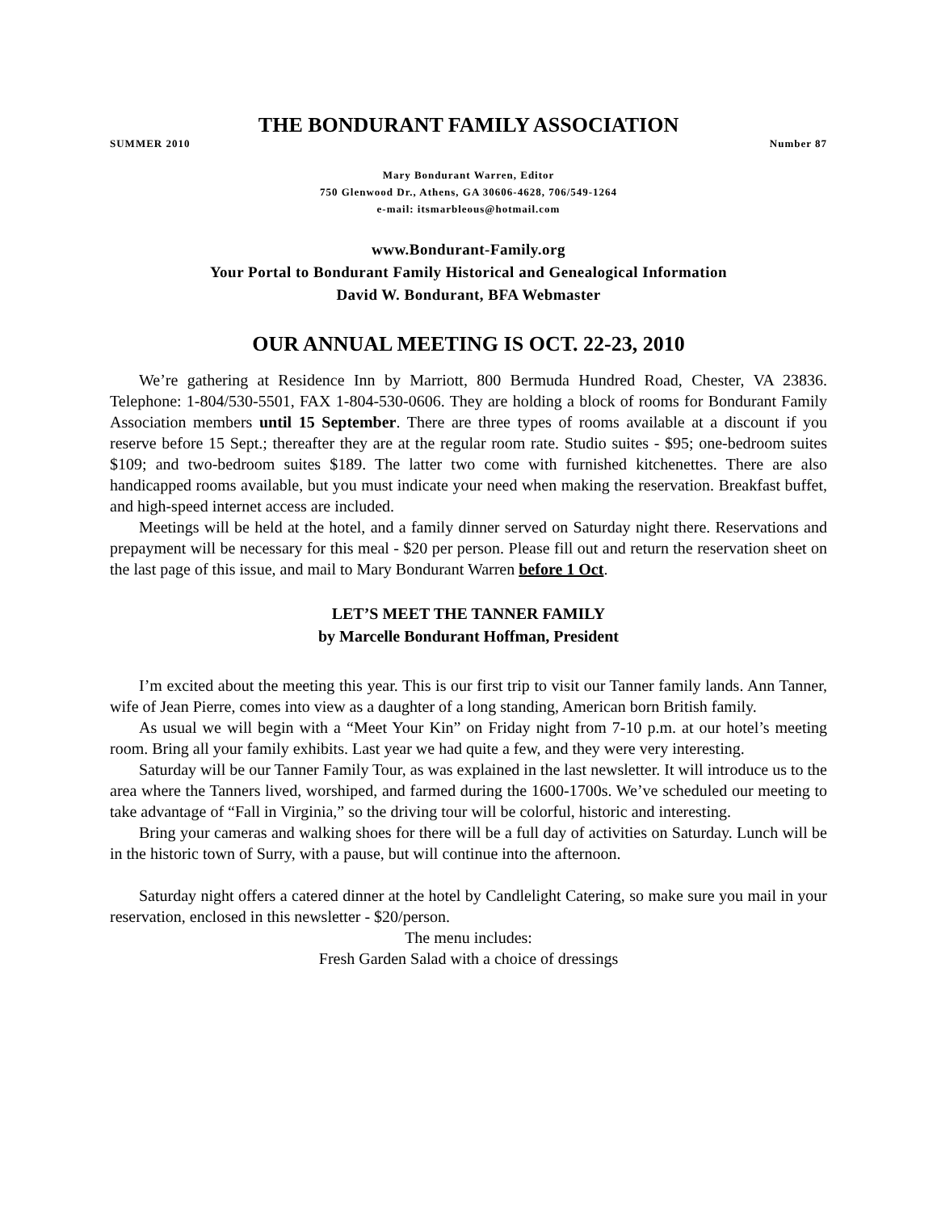THE BONDURANT FAMILY ASSOCIATION
SUMMER 2010 Number 87
Mary Bondurant Warren, Editor
750 Glenwood Dr., Athens, GA 30606-4628, 706/549-1264
e-mail: itsmarbleous@hotmail.com
www.Bondurant-Family.org
Your Portal to Bondurant Family Historical and Genealogical Information
David W. Bondurant, BFA Webmaster
OUR ANNUAL MEETING IS OCT. 22-23, 2010
We’re gathering at Residence Inn by Marriott, 800 Bermuda Hundred Road, Chester, VA 23836. Telephone: 1-804/530-5501, FAX 1-804-530-0606. They are holding a block of rooms for Bondurant Family Association members until 15 September. There are three types of rooms available at a discount if you reserve before 15 Sept.; thereafter they are at the regular room rate. Studio suites - $95; one-bedroom suites $109; and two-bedroom suites $189. The latter two come with furnished kitchenettes. There are also handicapped rooms available, but you must indicate your need when making the reservation. Breakfast buffet, and high-speed internet access are included.
Meetings will be held at the hotel, and a family dinner served on Saturday night there. Reservations and prepayment will be necessary for this meal - $20 per person. Please fill out and return the reservation sheet on the last page of this issue, and mail to Mary Bondurant Warren before 1 Oct.
LET’S MEET THE TANNER FAMILY
by Marcelle Bondurant Hoffman, President
I’m excited about the meeting this year. This is our first trip to visit our Tanner family lands. Ann Tanner, wife of Jean Pierre, comes into view as a daughter of a long standing, American born British family.
As usual we will begin with a “Meet Your Kin” on Friday night from 7-10 p.m. at our hotel’s meeting room. Bring all your family exhibits. Last year we had quite a few, and they were very interesting.
Saturday will be our Tanner Family Tour, as was explained in the last newsletter. It will introduce us to the area where the Tanners lived, worshiped, and farmed during the 1600-1700s. We’ve scheduled our meeting to take advantage of “Fall in Virginia,” so the driving tour will be colorful, historic and interesting.
Bring your cameras and walking shoes for there will be a full day of activities on Saturday. Lunch will be in the historic town of Surry, with a pause, but will continue into the afternoon.
Saturday night offers a catered dinner at the hotel by Candlelight Catering, so make sure you mail in your reservation, enclosed in this newsletter - $20/person.
The menu includes:
Fresh Garden Salad with a choice of dressings